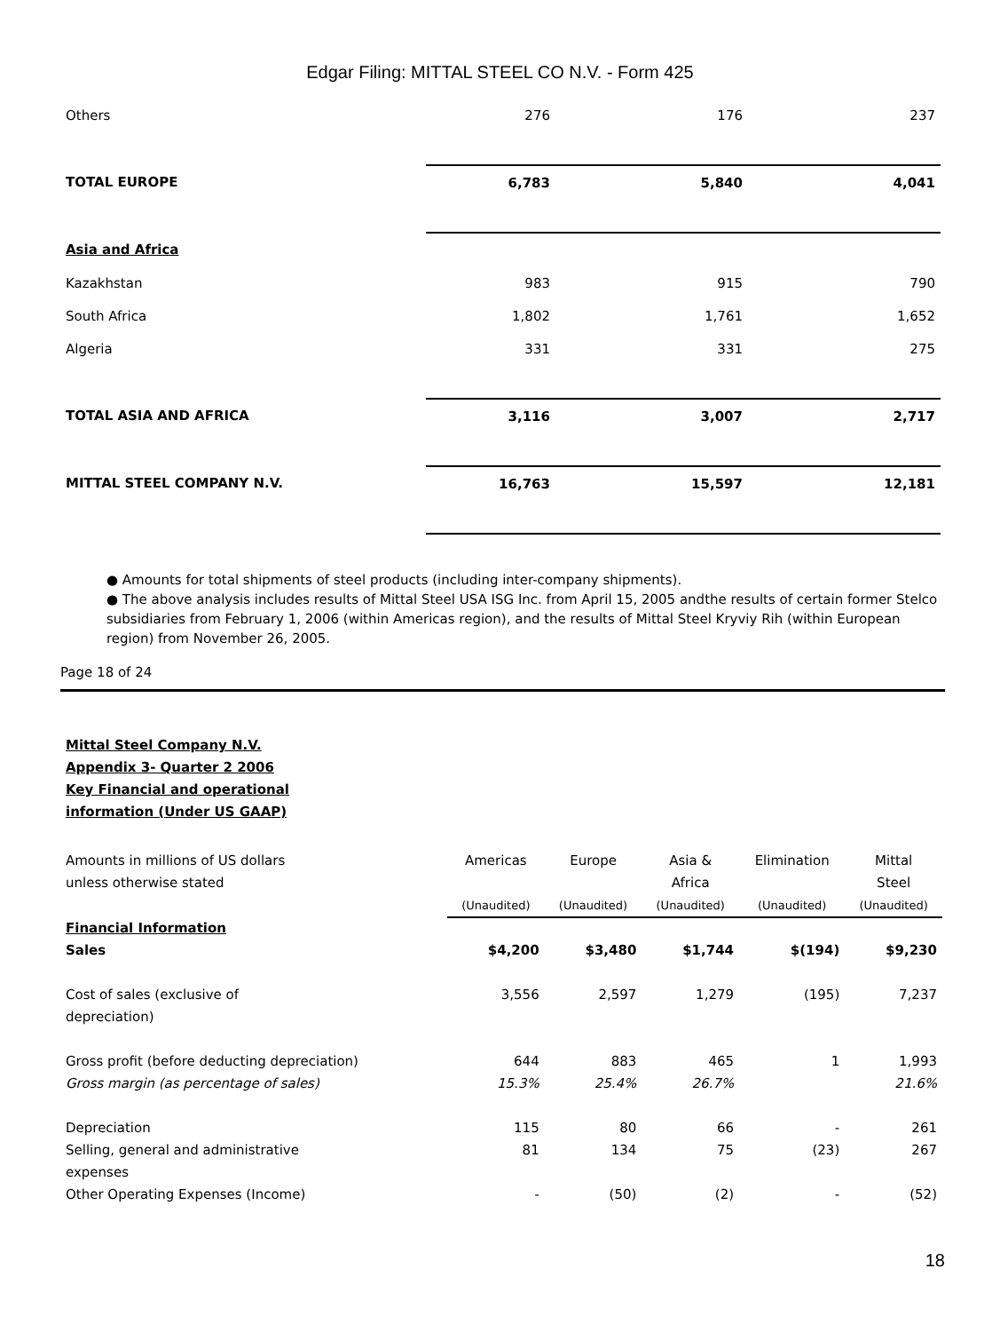Edgar Filing: MITTAL STEEL CO N.V. - Form 425
| Others | 276 | 176 | 237 |
| TOTAL EUROPE | 6,783 | 5,840 | 4,041 |
| Asia and Africa | | | |
| Kazakhstan | 983 | 915 | 790 |
| South Africa | 1,802 | 1,761 | 1,652 |
| Algeria | 331 | 331 | 275 |
| TOTAL ASIA AND AFRICA | 3,116 | 3,007 | 2,717 |
| MITTAL STEEL COMPANY N.V. | 16,763 | 15,597 | 12,181 |
● Amounts for total shipments of steel products (including inter-company shipments).
● The above analysis includes results of Mittal Steel USA ISG Inc. from April 15, 2005 andthe results of certain former Stelco subsidiaries from February 1, 2006 (within Americas region), and the results of Mittal Steel Kryviy Rih (within European region) from November 26, 2005.
Page 18 of 24
Mittal Steel Company N.V.
Appendix 3- Quarter 2 2006
Key Financial and operational
information (Under US GAAP)
| Amounts in millions of US dollars unless otherwise stated | Americas (Unaudited) | Europe (Unaudited) | Asia & Africa (Unaudited) | Elimination (Unaudited) | Mittal Steel (Unaudited) |
| --- | --- | --- | --- | --- | --- |
| Financial Information | | | | | |
| Sales | $4,200 | $3,480 | $1,744 | $(194) | $9,230 |
| Cost of sales (exclusive of depreciation) | 3,556 | 2,597 | 1,279 | (195) | 7,237 |
| Gross profit (before deducting depreciation) | 644 | 883 | 465 | 1 | 1,993 |
| Gross margin (as percentage of sales) | 15.3% | 25.4% | 26.7% | | 21.6% |
| Depreciation | 115 | 80 | 66 | - | 261 |
| Selling, general and administrative expenses | 81 | 134 | 75 | (23) | 267 |
| Other Operating Expenses (Income) | - | (50) | (2) | - | (52) |
18